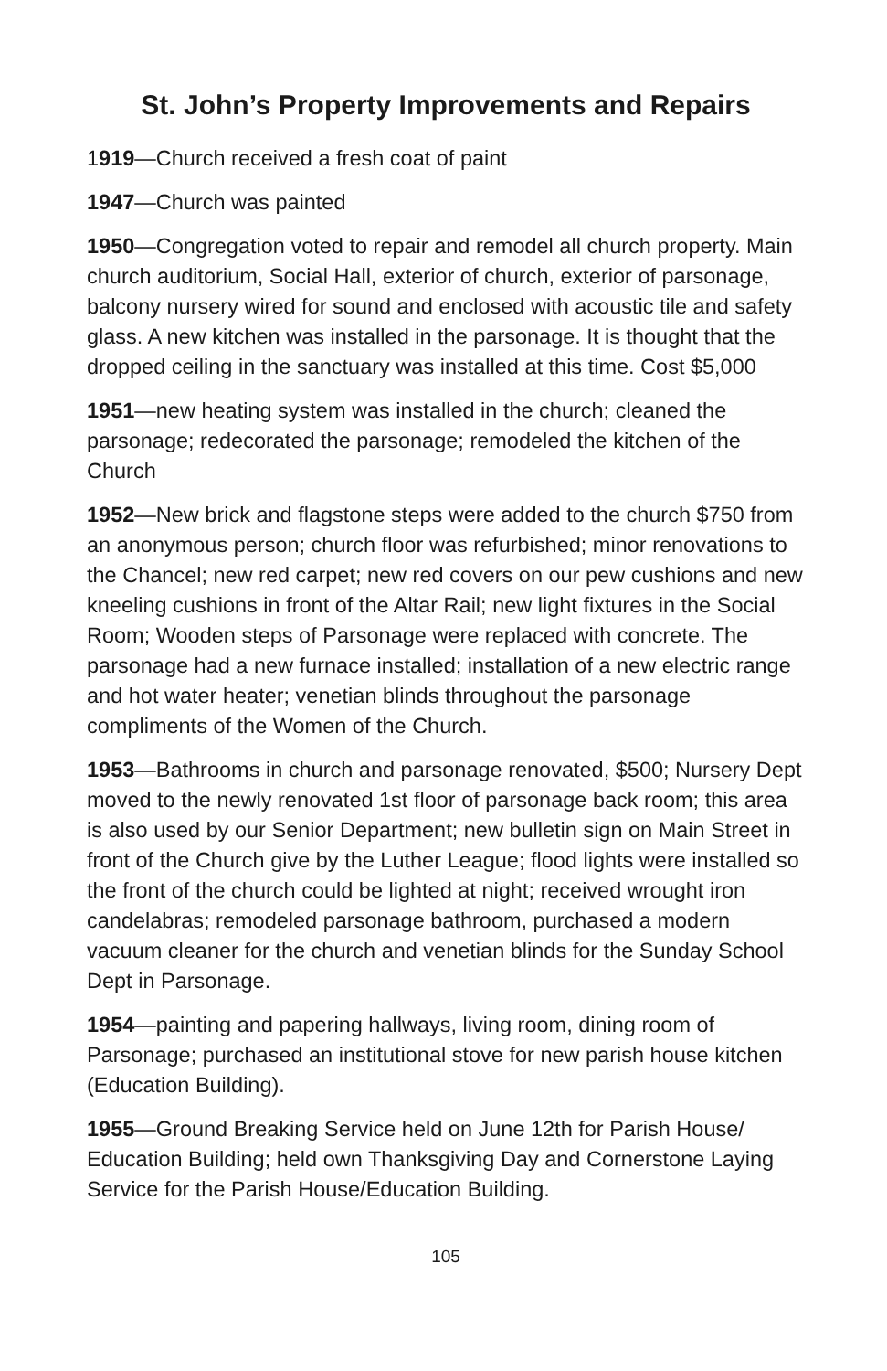St. John’s Property Improvements and Repairs
1919—Church received a fresh coat of paint
1947—Church was painted
1950—Congregation voted to repair and remodel all church property. Main church auditorium, Social Hall, exterior of church, exterior of parsonage, balcony nursery wired for sound and enclosed with acoustic tile and safety glass. A new kitchen was installed in the parsonage. It is thought that the dropped ceiling in the sanctuary was installed at this time. Cost $5,000
1951—new heating system was installed in the church; cleaned the parsonage; redecorated the parsonage; remodeled the kitchen of the Church
1952—New brick and flagstone steps were added to the church $750 from an anonymous person; church floor was refurbished; minor renovations to the Chancel; new red carpet; new red covers on our pew cushions and new kneeling cushions in front of the Altar Rail; new light fixtures in the Social Room; Wooden steps of Parsonage were replaced with concrete. The parsonage had a new furnace installed; installation of a new electric range and hot water heater; venetian blinds throughout the parsonage compliments of the Women of the Church.
1953—Bathrooms in church and parsonage renovated, $500; Nursery Dept moved to the newly renovated 1st floor of parsonage back room; this area is also used by our Senior Department; new bulletin sign on Main Street in front of the Church give by the Luther League; flood lights were installed so the front of the church could be lighted at night; received wrought iron candelabras; remodeled parsonage bathroom, purchased a modern vacuum cleaner for the church and venetian blinds for the Sunday School Dept in Parsonage.
1954—painting and papering hallways, living room, dining room of Parsonage; purchased an institutional stove for new parish house kitchen (Education Building).
1955—Ground Breaking Service held on June 12th for Parish House/ Education Building; held own Thanksgiving Day and Cornerstone Laying Service for the Parish House/Education Building.
105